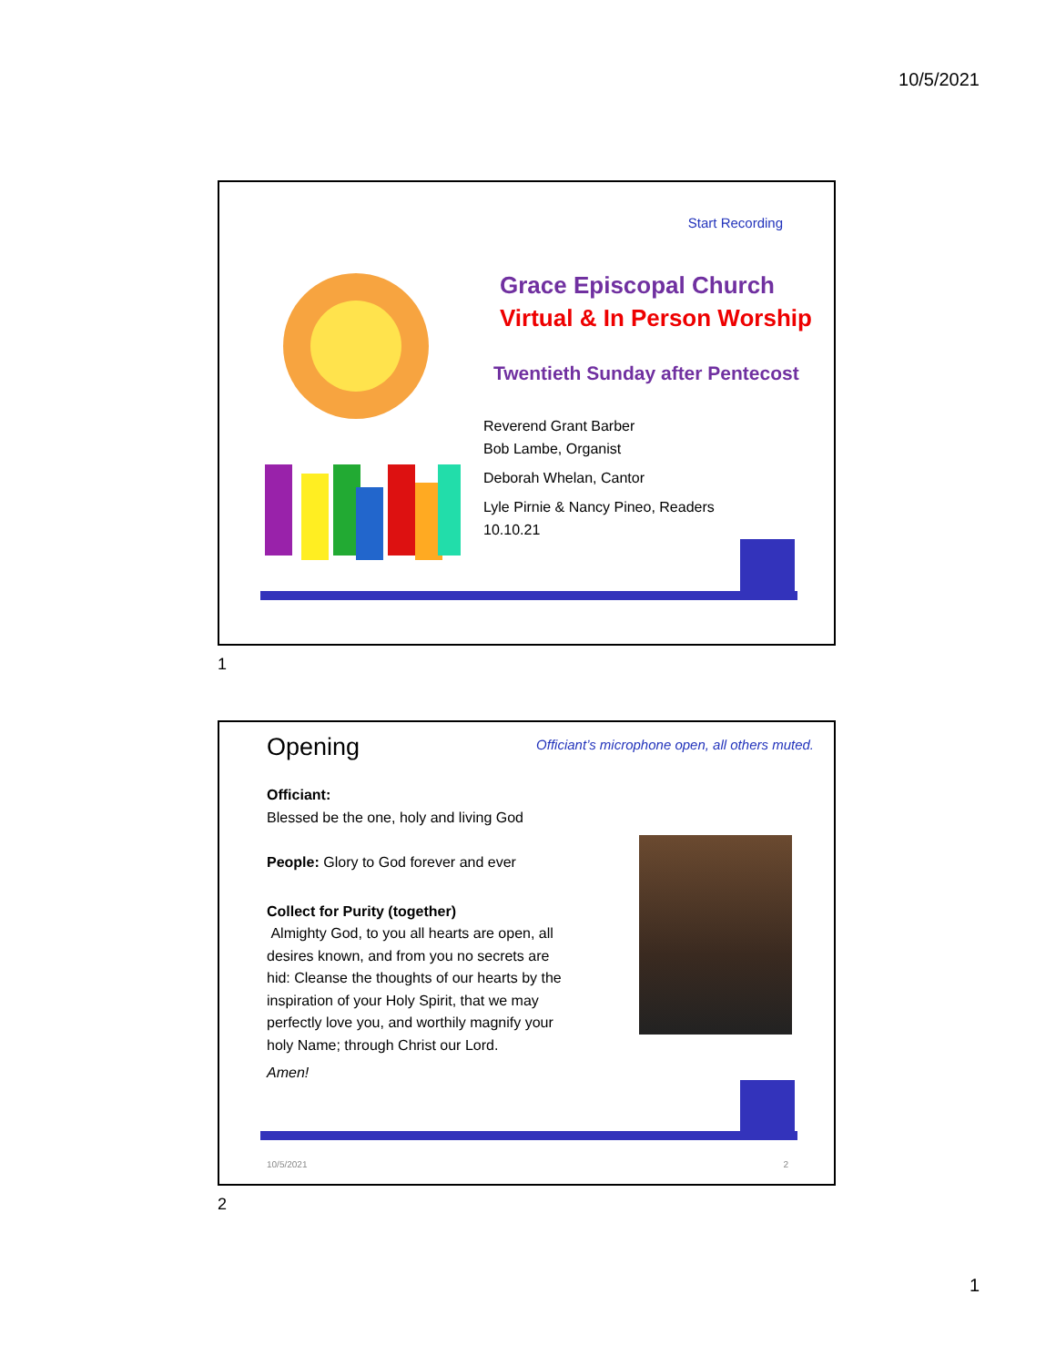10/5/2021
Start Recording
Grace Episcopal Church
Virtual & In Person Worship
Twentieth Sunday after Pentecost
Reverend Grant Barber
Bob Lambe, Organist
Deborah Whelan, Cantor
Lyle Pirnie & Nancy Pineo, Readers
10.10.21
1
Opening
Officiant’s microphone open, all others muted.
Officiant:
Blessed be the one, holy and living God
People: Glory to God forever and ever
Collect for Purity (together)
Almighty God, to you all hearts are open, all desires known, and from you no secrets are hid: Cleanse the thoughts of our hearts by the inspiration of your Holy Spirit, that we may perfectly love you, and worthily magnify your holy Name; through Christ our Lord.
Amen!
10/5/2021 2
2
1